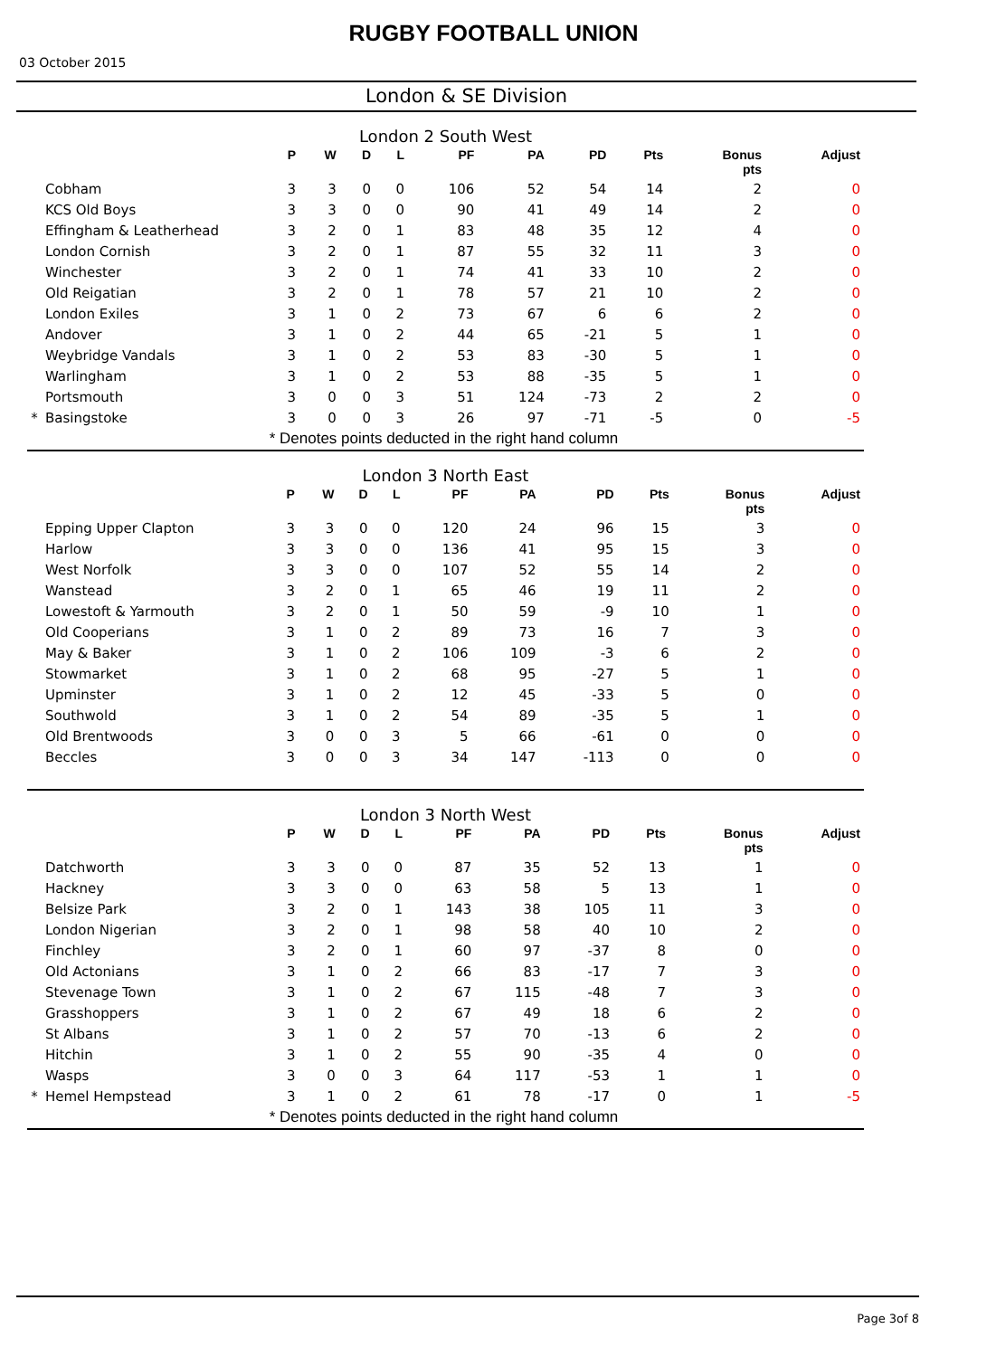RUGBY FOOTBALL UNION
03 October 2015
London & SE Division
| London 2 South West | | | | | | | | | | | |
| | | P | W | D | L | PF | PA | PD | Pts | Bonus pts | Adjust |
| | Cobham | 3 | 3 | 0 | 0 | 106 | 52 | 54 | 14 | 2 | 0 |
| | KCS Old Boys | 3 | 3 | 0 | 0 | 90 | 41 | 49 | 14 | 2 | 0 |
| | Effingham & Leatherhead | 3 | 2 | 0 | 1 | 83 | 48 | 35 | 12 | 4 | 0 |
| | London Cornish | 3 | 2 | 0 | 1 | 87 | 55 | 32 | 11 | 3 | 0 |
| | Winchester | 3 | 2 | 0 | 1 | 74 | 41 | 33 | 10 | 2 | 0 |
| | Old Reigatian | 3 | 2 | 0 | 1 | 78 | 57 | 21 | 10 | 2 | 0 |
| | London Exiles | 3 | 1 | 0 | 2 | 73 | 67 | 6 | 6 | 2 | 0 |
| | Andover | 3 | 1 | 0 | 2 | 44 | 65 | -21 | 5 | 1 | 0 |
| | Weybridge Vandals | 3 | 1 | 0 | 2 | 53 | 83 | -30 | 5 | 1 | 0 |
| | Warlingham | 3 | 1 | 0 | 2 | 53 | 88 | -35 | 5 | 1 | 0 |
| | Portsmouth | 3 | 0 | 0 | 3 | 51 | 124 | -73 | 2 | 2 | 0 |
| * | Basingstoke | 3 | 0 | 0 | 3 | 26 | 97 | -71 | -5 | 0 | -5 |
| * Denotes points deducted in the right hand column | | | | | | | | | | | |
| London 3 North East | | | | | | | | | | | |
| | | P | W | D | L | PF | PA | PD | Pts | Bonus pts | Adjust |
| | Epping Upper Clapton | 3 | 3 | 0 | 0 | 120 | 24 | 96 | 15 | 3 | 0 |
| | Harlow | 3 | 3 | 0 | 0 | 136 | 41 | 95 | 15 | 3 | 0 |
| | West Norfolk | 3 | 3 | 0 | 0 | 107 | 52 | 55 | 14 | 2 | 0 |
| | Wanstead | 3 | 2 | 0 | 1 | 65 | 46 | 19 | 11 | 2 | 0 |
| | Lowestoft & Yarmouth | 3 | 2 | 0 | 1 | 50 | 59 | -9 | 10 | 1 | 0 |
| | Old Cooperians | 3 | 1 | 0 | 2 | 89 | 73 | 16 | 7 | 3 | 0 |
| | May & Baker | 3 | 1 | 0 | 2 | 106 | 109 | -3 | 6 | 2 | 0 |
| | Stowmarket | 3 | 1 | 0 | 2 | 68 | 95 | -27 | 5 | 1 | 0 |
| | Upminster | 3 | 1 | 0 | 2 | 12 | 45 | -33 | 5 | 0 | 0 |
| | Southwold | 3 | 1 | 0 | 2 | 54 | 89 | -35 | 5 | 1 | 0 |
| | Old Brentwoods | 3 | 0 | 0 | 3 | 5 | 66 | -61 | 0 | 0 | 0 |
| | Beccles | 3 | 0 | 0 | 3 | 34 | 147 | -113 | 0 | 0 | 0 |
| London 3 North West | | | | | | | | | | | |
| | | P | W | D | L | PF | PA | PD | Pts | Bonus pts | Adjust |
| | Datchworth | 3 | 3 | 0 | 0 | 87 | 35 | 52 | 13 | 1 | 0 |
| | Hackney | 3 | 3 | 0 | 0 | 63 | 58 | 5 | 13 | 1 | 0 |
| | Belsize Park | 3 | 2 | 0 | 1 | 143 | 38 | 105 | 11 | 3 | 0 |
| | London Nigerian | 3 | 2 | 0 | 1 | 98 | 58 | 40 | 10 | 2 | 0 |
| | Finchley | 3 | 2 | 0 | 1 | 60 | 97 | -37 | 8 | 0 | 0 |
| | Old Actonians | 3 | 1 | 0 | 2 | 66 | 83 | -17 | 7 | 3 | 0 |
| | Stevenage Town | 3 | 1 | 0 | 2 | 67 | 115 | -48 | 7 | 3 | 0 |
| | Grasshoppers | 3 | 1 | 0 | 2 | 67 | 49 | 18 | 6 | 2 | 0 |
| | St Albans | 3 | 1 | 0 | 2 | 57 | 70 | -13 | 6 | 2 | 0 |
| | Hitchin | 3 | 1 | 0 | 2 | 55 | 90 | -35 | 4 | 0 | 0 |
| | Wasps | 3 | 0 | 0 | 3 | 64 | 117 | -53 | 1 | 1 | 0 |
| * | Hemel Hempstead | 3 | 1 | 0 | 2 | 61 | 78 | -17 | 0 | 1 | -5 |
| * Denotes points deducted in the right hand column | | | | | | | | | | | |
Page 3of 8